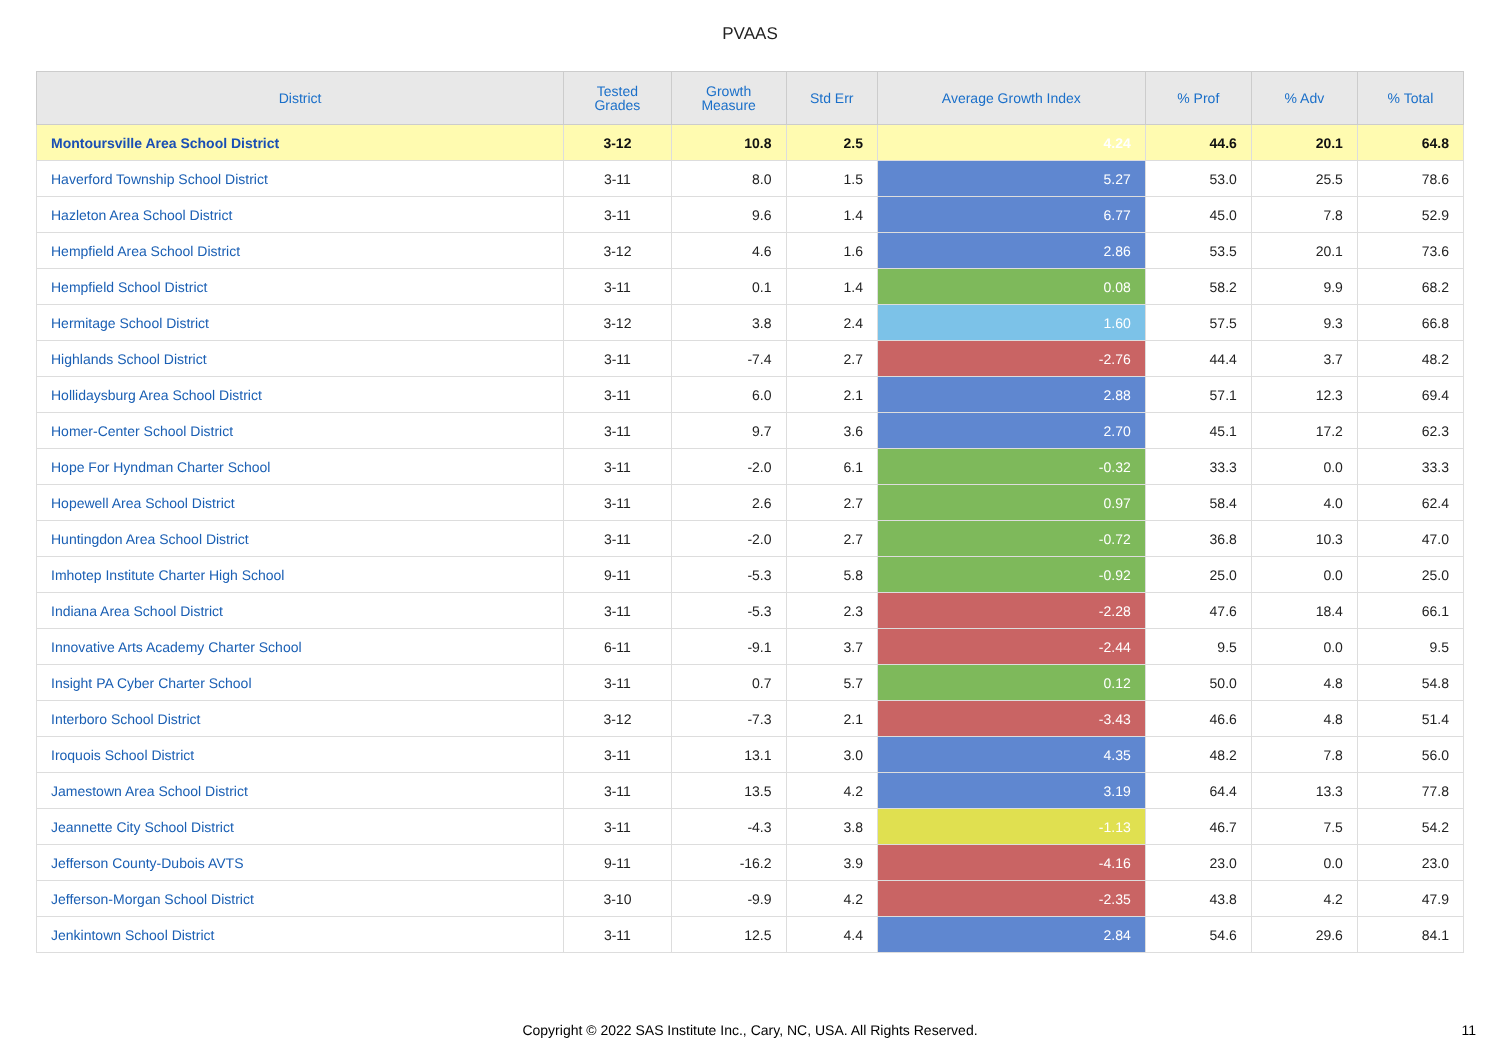PVAAS
| District | Tested Grades | Growth Measure | Std Err | Average Growth Index | % Prof | % Adv | % Total |
| --- | --- | --- | --- | --- | --- | --- | --- |
| Montoursville Area School District | 3-12 | 10.8 | 2.5 | 4.24 | 44.6 | 20.1 | 64.8 |
| Haverford Township School District | 3-11 | 8.0 | 1.5 | 5.27 | 53.0 | 25.5 | 78.6 |
| Hazleton Area School District | 3-11 | 9.6 | 1.4 | 6.77 | 45.0 | 7.8 | 52.9 |
| Hempfield Area School District | 3-12 | 4.6 | 1.6 | 2.86 | 53.5 | 20.1 | 73.6 |
| Hempfield School District | 3-11 | 0.1 | 1.4 | 0.08 | 58.2 | 9.9 | 68.2 |
| Hermitage School District | 3-12 | 3.8 | 2.4 | 1.60 | 57.5 | 9.3 | 66.8 |
| Highlands School District | 3-11 | -7.4 | 2.7 | -2.76 | 44.4 | 3.7 | 48.2 |
| Hollidaysburg Area School District | 3-11 | 6.0 | 2.1 | 2.88 | 57.1 | 12.3 | 69.4 |
| Homer-Center School District | 3-11 | 9.7 | 3.6 | 2.70 | 45.1 | 17.2 | 62.3 |
| Hope For Hyndman Charter School | 3-11 | -2.0 | 6.1 | -0.32 | 33.3 | 0.0 | 33.3 |
| Hopewell Area School District | 3-11 | 2.6 | 2.7 | 0.97 | 58.4 | 4.0 | 62.4 |
| Huntingdon Area School District | 3-11 | -2.0 | 2.7 | -0.72 | 36.8 | 10.3 | 47.0 |
| Imhotep Institute Charter High School | 9-11 | -5.3 | 5.8 | -0.92 | 25.0 | 0.0 | 25.0 |
| Indiana Area School District | 3-11 | -5.3 | 2.3 | -2.28 | 47.6 | 18.4 | 66.1 |
| Innovative Arts Academy Charter School | 6-11 | -9.1 | 3.7 | -2.44 | 9.5 | 0.0 | 9.5 |
| Insight PA Cyber Charter School | 3-11 | 0.7 | 5.7 | 0.12 | 50.0 | 4.8 | 54.8 |
| Interboro School District | 3-12 | -7.3 | 2.1 | -3.43 | 46.6 | 4.8 | 51.4 |
| Iroquois School District | 3-11 | 13.1 | 3.0 | 4.35 | 48.2 | 7.8 | 56.0 |
| Jamestown Area School District | 3-11 | 13.5 | 4.2 | 3.19 | 64.4 | 13.3 | 77.8 |
| Jeannette City School District | 3-11 | -4.3 | 3.8 | -1.13 | 46.7 | 7.5 | 54.2 |
| Jefferson County-Dubois AVTS | 9-11 | -16.2 | 3.9 | -4.16 | 23.0 | 0.0 | 23.0 |
| Jefferson-Morgan School District | 3-10 | -9.9 | 4.2 | -2.35 | 43.8 | 4.2 | 47.9 |
| Jenkintown School District | 3-11 | 12.5 | 4.4 | 2.84 | 54.6 | 29.6 | 84.1 |
Copyright © 2022 SAS Institute Inc., Cary, NC, USA. All Rights Reserved. 11